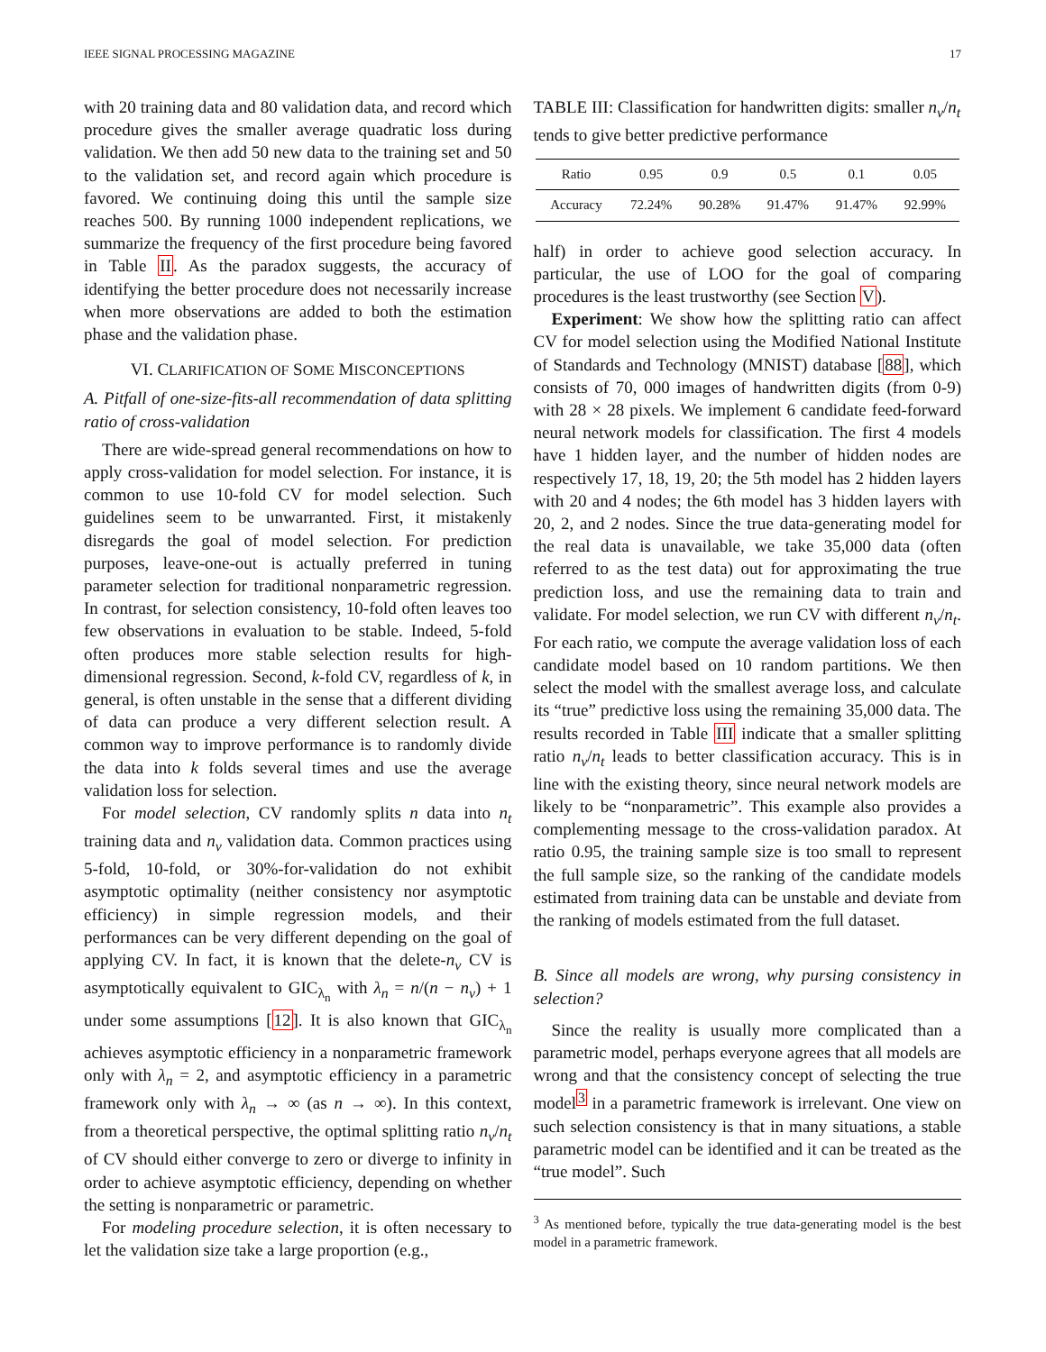IEEE SIGNAL PROCESSING MAGAZINE 17
with 20 training data and 80 validation data, and record which procedure gives the smaller average quadratic loss during validation. We then add 50 new data to the training set and 50 to the validation set, and record again which procedure is favored. We continuing doing this until the sample size reaches 500. By running 1000 independent replications, we summarize the frequency of the first procedure being favored in Table II. As the paradox suggests, the accuracy of identifying the better procedure does not necessarily increase when more observations are added to both the estimation phase and the validation phase.
VI. CLARIFICATION OF SOME MISCONCEPTIONS
A. Pitfall of one-size-fits-all recommendation of data splitting ratio of cross-validation
There are wide-spread general recommendations on how to apply cross-validation for model selection. For instance, it is common to use 10-fold CV for model selection. Such guidelines seem to be unwarranted. First, it mistakenly disregards the goal of model selection. For prediction purposes, leave-one-out is actually preferred in tuning parameter selection for traditional nonparametric regression. In contrast, for selection consistency, 10-fold often leaves too few observations in evaluation to be stable. Indeed, 5-fold often produces more stable selection results for high-dimensional regression. Second, k-fold CV, regardless of k, in general, is often unstable in the sense that a different dividing of data can produce a very different selection result. A common way to improve performance is to randomly divide the data into k folds several times and use the average validation loss for selection.
For model selection, CV randomly splits n data into n<sub>t</sub> training data and n<sub>v</sub> validation data. Common practices using 5-fold, 10-fold, or 30%-for-validation do not exhibit asymptotic optimality (neither consistency nor asymptotic efficiency) in simple regression models, and their performances can be very different depending on the goal of applying CV. In fact, it is known that the delete-n<sub>v</sub> CV is asymptotically equivalent to GIC<sub>λ<sub>n</sub></sub> with λ<sub>n</sub> = n/(n − n<sub>v</sub>) + 1 under some assumptions [12]. It is also known that GIC<sub>λ<sub>n</sub></sub> achieves asymptotic efficiency in a nonparametric framework only with λ<sub>n</sub> = 2, and asymptotic efficiency in a parametric framework only with λ<sub>n</sub> → ∞ (as n → ∞). In this context, from a theoretical perspective, the optimal splitting ratio n<sub>v</sub>/n<sub>t</sub> of CV should either converge to zero or diverge to infinity in order to achieve asymptotic efficiency, depending on whether the setting is nonparametric or parametric.
For modeling procedure selection, it is often necessary to let the validation size take a large proportion (e.g.,
TABLE III: Classification for handwritten digits: smaller n<sub>v</sub>/n<sub>t</sub> tends to give better predictive performance
| Ratio | 0.95 | 0.9 | 0.5 | 0.1 | 0.05 |
| --- | --- | --- | --- | --- | --- |
| Accuracy | 72.24% | 90.28% | 91.47% | 91.47% | 92.99% |
half) in order to achieve good selection accuracy. In particular, the use of LOO for the goal of comparing procedures is the least trustworthy (see Section V).
Experiment: We show how the splitting ratio can affect CV for model selection using the Modified National Institute of Standards and Technology (MNIST) database [88], which consists of 70, 000 images of handwritten digits (from 0-9) with 28 × 28 pixels. We implement 6 candidate feed-forward neural network models for classification. The first 4 models have 1 hidden layer, and the number of hidden nodes are respectively 17, 18, 19, 20; the 5th model has 2 hidden layers with 20 and 4 nodes; the 6th model has 3 hidden layers with 20, 2, and 2 nodes. Since the true data-generating model for the real data is unavailable, we take 35,000 data (often referred to as the test data) out for approximating the true prediction loss, and use the remaining data to train and validate. For model selection, we run CV with different n<sub>v</sub>/n<sub>t</sub>. For each ratio, we compute the average validation loss of each candidate model based on 10 random partitions. We then select the model with the smallest average loss, and calculate its “true” predictive loss using the remaining 35,000 data. The results recorded in Table III indicate that a smaller splitting ratio n<sub>v</sub>/n<sub>t</sub> leads to better classification accuracy. This is in line with the existing theory, since neural network models are likely to be “nonparametric”. This example also provides a complementing message to the cross-validation paradox. At ratio 0.95, the training sample size is too small to represent the full sample size, so the ranking of the candidate models estimated from training data can be unstable and deviate from the ranking of models estimated from the full dataset.
B. Since all models are wrong, why pursing consistency in selection?
Since the reality is usually more complicated than a parametric model, perhaps everyone agrees that all models are wrong and that the consistency concept of selecting the true model<sup>3</sup> in a parametric framework is irrelevant. One view on such selection consistency is that in many situations, a stable parametric model can be identified and it can be treated as the “true model”. Such
<sup>3</sup> As mentioned before, typically the true data-generating model is the best model in a parametric framework.